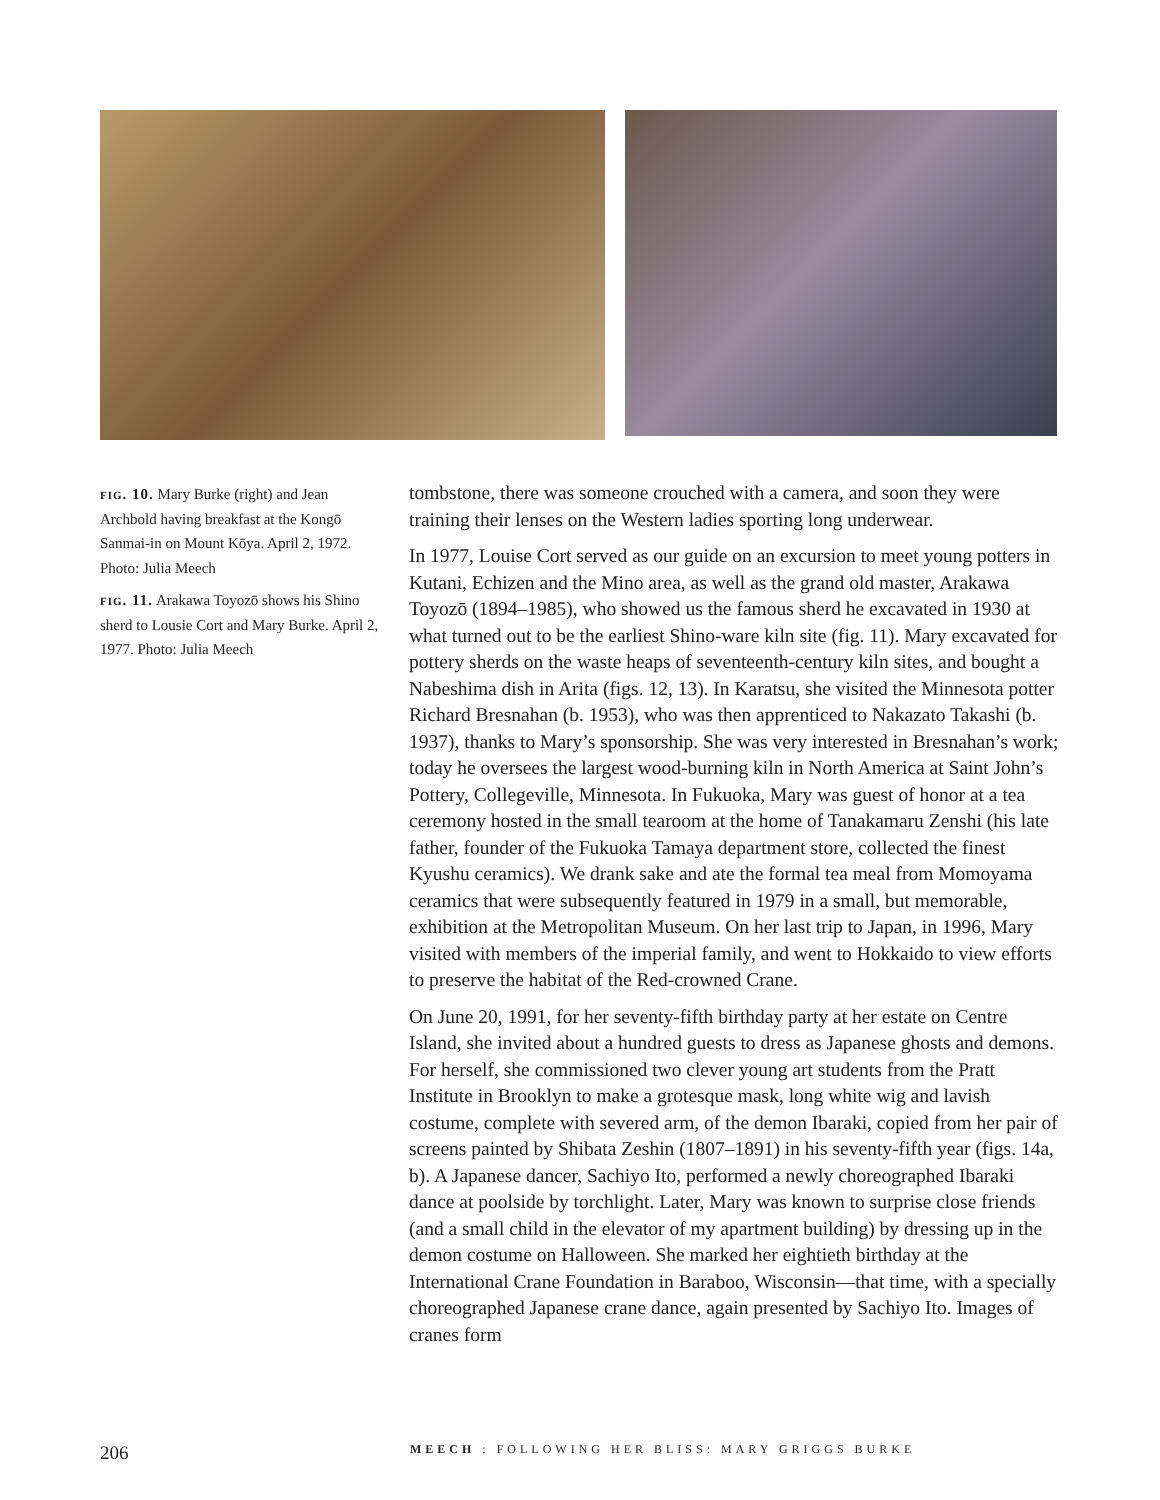fig. 10. Mary Burke (right) and Jean Archbold having breakfast at the Kongō Sanmai-in on Mount Kōya. April 2, 1972. Photo: Julia Meech
fig. 11. Arakawa Toyozō shows his Shino sherd to Lousie Cort and Mary Burke. April 2, 1977. Photo: Julia Meech
tombstone, there was someone crouched with a camera, and soon they were training their lenses on the Western ladies sporting long underwear.
In 1977, Louise Cort served as our guide on an excursion to meet young potters in Kutani, Echizen and the Mino area, as well as the grand old master, Arakawa Toyozō (1894–1985), who showed us the famous sherd he excavated in 1930 at what turned out to be the earliest Shino-ware kiln site (fig. 11). Mary excavated for pottery sherds on the waste heaps of seventeenth-century kiln sites, and bought a Nabeshima dish in Arita (figs. 12, 13). In Karatsu, she visited the Minnesota potter Richard Bresnahan (b. 1953), who was then apprenticed to Nakazato Takashi (b. 1937), thanks to Mary’s sponsorship. She was very interested in Bresnahan’s work; today he oversees the largest wood-burning kiln in North America at Saint John’s Pottery, Collegeville, Minnesota. In Fukuoka, Mary was guest of honor at a tea ceremony hosted in the small tearoom at the home of Tanakamaru Zenshi (his late father, founder of the Fukuoka Tamaya department store, collected the finest Kyushu ceramics). We drank sake and ate the formal tea meal from Momoyama ceramics that were subsequently featured in 1979 in a small, but memorable, exhibition at the Metropolitan Museum. On her last trip to Japan, in 1996, Mary visited with members of the imperial family, and went to Hokkaido to view efforts to preserve the habitat of the Red-crowned Crane.
On June 20, 1991, for her seventy-fifth birthday party at her estate on Centre Island, she invited about a hundred guests to dress as Japanese ghosts and demons. For herself, she commissioned two clever young art students from the Pratt Institute in Brooklyn to make a grotesque mask, long white wig and lavish costume, complete with severed arm, of the demon Ibaraki, copied from her pair of screens painted by Shibata Zeshin (1807–1891) in his seventy-fifth year (figs. 14a, b). A Japanese dancer, Sachiyo Ito, performed a newly choreographed Ibaraki dance at poolside by torchlight. Later, Mary was known to surprise close friends (and a small child in the elevator of my apartment building) by dressing up in the demon costume on Halloween. She marked her eightieth birthday at the International Crane Foundation in Baraboo, Wisconsin—that time, with a specially choreographed Japanese crane dance, again presented by Sachiyo Ito. Images of cranes form
206 MEECH : FOLLOWING HER BLISS: MARY GRIGGS BURKE